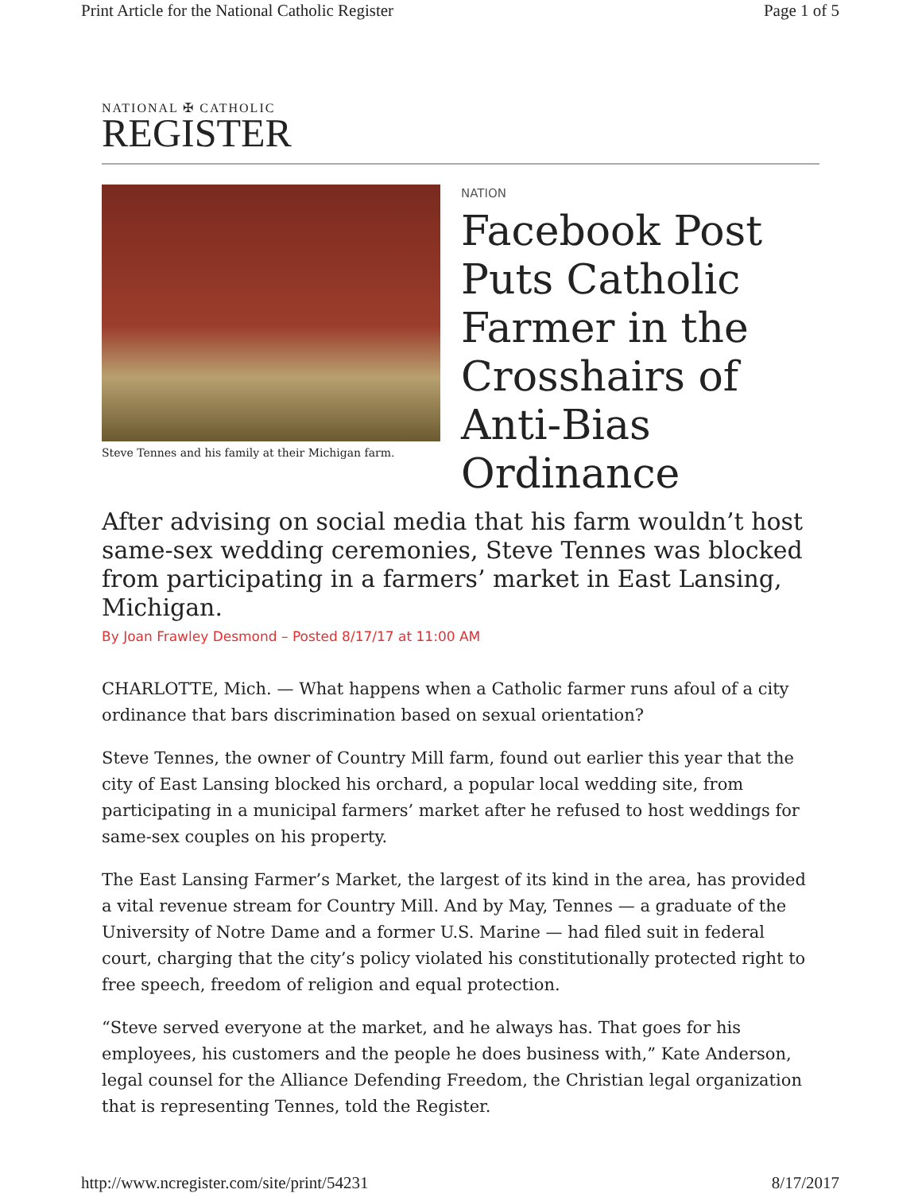Print Article for the National Catholic Register Page 1 of 5
NATIONAL ✠ CATHOLIC
REGISTER
Steve Tennes and his family at their Michigan farm.
NATION
Facebook Post Puts Catholic Farmer in the Crosshairs of Anti-Bias Ordinance
After advising on social media that his farm wouldn’t host same-sex wedding ceremonies, Steve Tennes was blocked from participating in a farmers’ market in East Lansing, Michigan.
By Joan Frawley Desmond – Posted 8/17/17 at 11:00 AM
CHARLOTTE, Mich. — What happens when a Catholic farmer runs afoul of a city ordinance that bars discrimination based on sexual orientation?
Steve Tennes, the owner of Country Mill farm, found out earlier this year that the city of East Lansing blocked his orchard, a popular local wedding site, from participating in a municipal farmers’ market after he refused to host weddings for same-sex couples on his property.
The East Lansing Farmer’s Market, the largest of its kind in the area, has provided a vital revenue stream for Country Mill. And by May, Tennes — a graduate of the University of Notre Dame and a former U.S. Marine — had filed suit in federal court, charging that the city’s policy violated his constitutionally protected right to free speech, freedom of religion and equal protection.
“Steve served everyone at the market, and he always has. That goes for his employees, his customers and the people he does business with,” Kate Anderson, legal counsel for the Alliance Defending Freedom, the Christian legal organization that is representing Tennes, told the Register.
http://www.ncregister.com/site/print/54231 8/17/2017